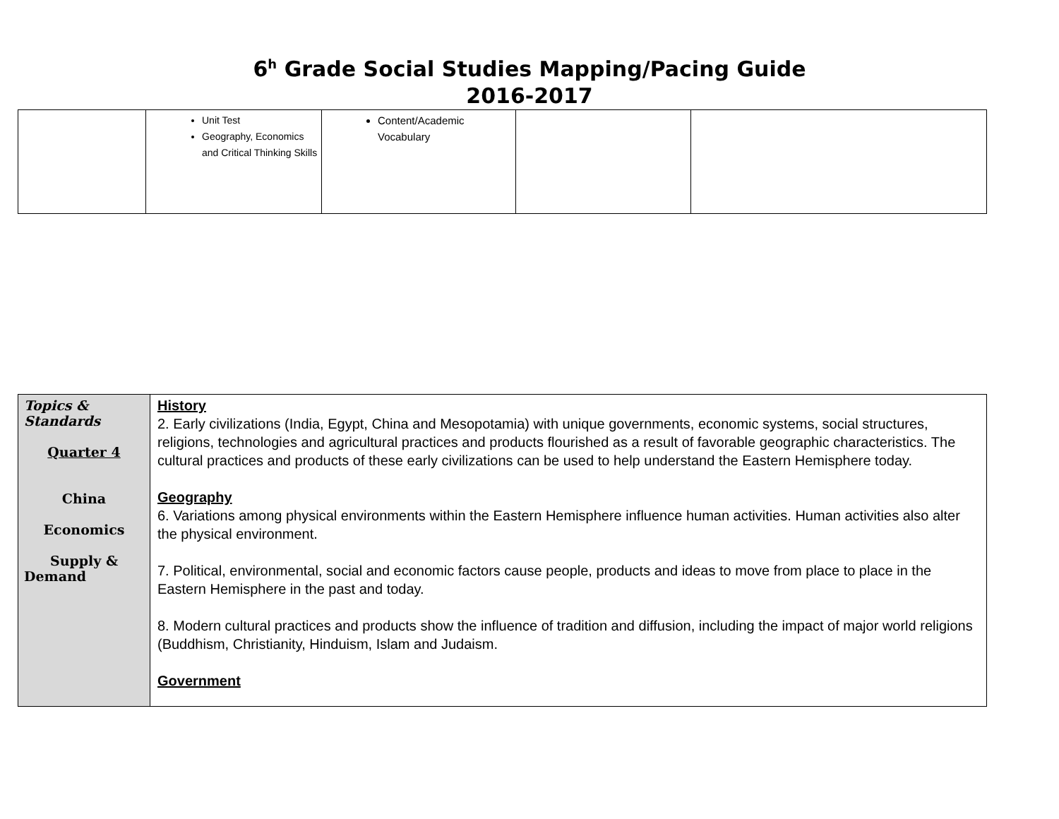6<sup>h</sup> Grade Social Studies Mapping/Pacing Guide
2016-2017
| | Unit Test Geography, Economics and Critical Thinking Skills | Content/Academic Vocabulary | | |
| Topics & Standards Quarter 4 China Economics Supply & Demand | History 2. Early civilizations (India, Egypt, China and Mesopotamia) with unique governments, economic systems, social structures, religions, technologies and agricultural practices and products flourished as a result of favorable geographic characteristics. The cultural practices and products of these early civilizations can be used to help understand the Eastern Hemisphere today. Geography 6. Variations among physical environments within the Eastern Hemisphere influence human activities. Human activities also alter the physical environment. 7. Political, environmental, social and economic factors cause people, products and ideas to move from place to place in the Eastern Hemisphere in the past and today. 8. Modern cultural practices and products show the influence of tradition and diffusion, including the impact of major world religions (Buddhism, Christianity, Hinduism, Islam and Judaism. Government |